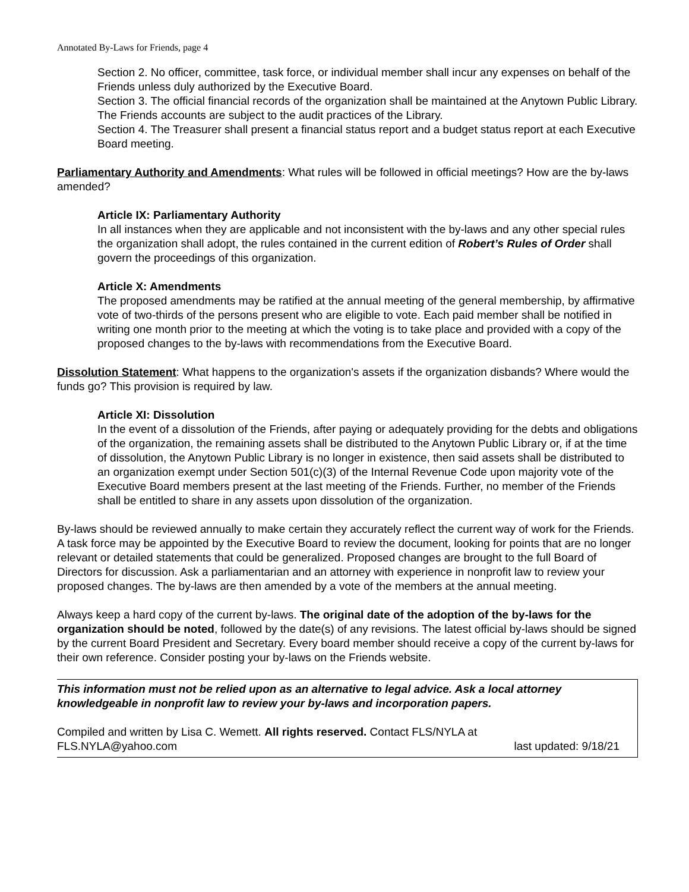Annotated By-Laws for Friends, page 4
Section 2. No officer, committee, task force, or individual member shall incur any expenses on behalf of the Friends unless duly authorized by the Executive Board.
Section 3. The official financial records of the organization shall be maintained at the Anytown Public Library. The Friends accounts are subject to the audit practices of the Library.
Section 4. The Treasurer shall present a financial status report and a budget status report at each Executive Board meeting.
Parliamentary Authority and Amendments: What rules will be followed in official meetings? How are the by-laws amended?
Article IX: Parliamentary Authority
In all instances when they are applicable and not inconsistent with the by-laws and any other special rules the organization shall adopt, the rules contained in the current edition of Robert’s Rules of Order shall govern the proceedings of this organization.
Article X: Amendments
The proposed amendments may be ratified at the annual meeting of the general membership, by affirmative vote of two-thirds of the persons present who are eligible to vote. Each paid member shall be notified in writing one month prior to the meeting at which the voting is to take place and provided with a copy of the proposed changes to the by-laws with recommendations from the Executive Board.
Dissolution Statement: What happens to the organization's assets if the organization disbands? Where would the funds go? This provision is required by law.
Article XI: Dissolution
In the event of a dissolution of the Friends, after paying or adequately providing for the debts and obligations of the organization, the remaining assets shall be distributed to the Anytown Public Library or, if at the time of dissolution, the Anytown Public Library is no longer in existence, then said assets shall be distributed to an organization exempt under Section 501(c)(3) of the Internal Revenue Code upon majority vote of the Executive Board members present at the last meeting of the Friends. Further, no member of the Friends shall be entitled to share in any assets upon dissolution of the organization.
By-laws should be reviewed annually to make certain they accurately reflect the current way of work for the Friends. A task force may be appointed by the Executive Board to review the document, looking for points that are no longer relevant or detailed statements that could be generalized. Proposed changes are brought to the full Board of Directors for discussion. Ask a parliamentarian and an attorney with experience in nonprofit law to review your proposed changes. The by-laws are then amended by a vote of the members at the annual meeting.
Always keep a hard copy of the current by-laws. The original date of the adoption of the by-laws for the organization should be noted, followed by the date(s) of any revisions. The latest official by-laws should be signed by the current Board President and Secretary. Every board member should receive a copy of the current by-laws for their own reference. Consider posting your by-laws on the Friends website.
This information must not be relied upon as an alternative to legal advice. Ask a local attorney knowledgeable in nonprofit law to review your by-laws and incorporation papers.
Compiled and written by Lisa C. Wemett. All rights reserved. Contact FLS/NYLA at
FLS.NYLA@yahoo.com last updated: 9/18/21